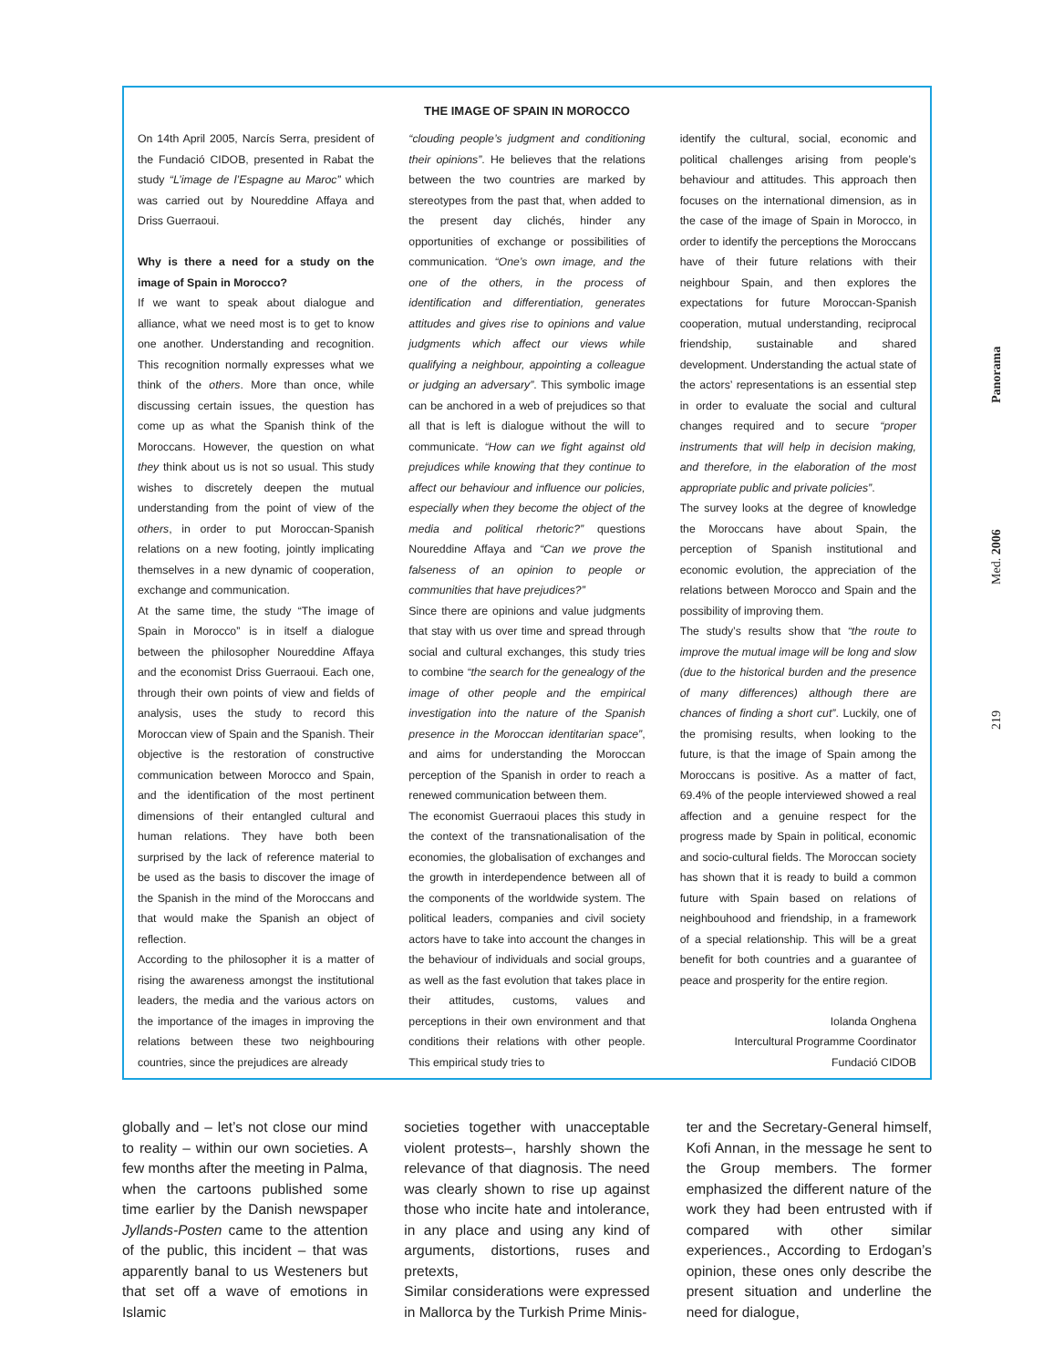THE IMAGE OF SPAIN IN MOROCCO
On 14th April 2005, Narcís Serra, president of the Fundació CIDOB, presented in Rabat the study “L’image de l’Espagne au Maroc” which was carried out by Noureddine Affaya and Driss Guerraoui.
Why is there a need for a study on the image of Spain in Morocco?
If we want to speak about dialogue and alliance, what we need most is to get to know one another. Understanding and recognition. This recognition normally expresses what we think of the others. More than once, while discussing certain issues, the question has come up as what the Spanish think of the Moroccans. However, the question on what they think about us is not so usual. This study wishes to discretely deepen the mutual understanding from the point of view of the others, in order to put Moroccan-Spanish relations on a new footing, jointly implicating themselves in a new dynamic of cooperation, exchange and communication.
At the same time, the study “The image of Spain in Morocco” is in itself a dialogue between the philosopher Noureddine Affaya and the economist Driss Guerraoui. Each one, through their own points of view and fields of analysis, uses the study to record this Moroccan view of Spain and the Spanish. Their objective is the restoration of constructive communication between Morocco and Spain, and the identification of the most pertinent dimensions of their entangled cultural and human relations. They have both been surprised by the lack of reference material to be used as the basis to discover the image of the Spanish in the mind of the Moroccans and that would make the Spanish an object of reflection.
According to the philosopher it is a matter of rising the awareness amongst the institutional leaders, the media and the various actors on the importance of the images in improving the relations between these two neighbouring countries, since the prejudices are already
“clouding people’s judgment and conditioning their opinions”. He believes that the relations between the two countries are marked by stereotypes from the past that, when added to the present day clichés, hinder any opportunities of exchange or possibilities of communication. “One’s own image, and the one of the others, in the process of identification and differentiation, generates attitudes and gives rise to opinions and value judgments which affect our views while qualifying a neighbour, appointing a colleague or judging an adversary”. This symbolic image can be anchored in a web of prejudices so that all that is left is dialogue without the will to communicate. “How can we fight against old prejudices while knowing that they continue to affect our behaviour and influence our policies, especially when they become the object of the media and political rhetoric?” questions Noureddine Affaya and “Can we prove the falseness of an opinion to people or communities that have prejudices?”
Since there are opinions and value judgments that stay with us over time and spread through social and cultural exchanges, this study tries to combine “the search for the genealogy of the image of other people and the empirical investigation into the nature of the Spanish presence in the Moroccan identitarian space”, and aims for understanding the Moroccan perception of the Spanish in order to reach a renewed communication between them.
The economist Guerraoui places this study in the context of the transnationalisation of the economies, the globalisation of exchanges and the growth in interdependence between all of the components of the worldwide system. The political leaders, companies and civil society actors have to take into account the changes in the behaviour of individuals and social groups, as well as the fast evolution that takes place in their attitudes, customs, values and perceptions in their own environment and that conditions their relations with other people. This empirical study tries to
identify the cultural, social, economic and political challenges arising from people’s behaviour and attitudes. This approach then focuses on the international dimension, as in the case of the image of Spain in Morocco, in order to identify the perceptions the Moroccans have of their future relations with their neighbour Spain, and then explores the expectations for future Moroccan-Spanish cooperation, mutual understanding, reciprocal friendship, sustainable and shared development. Understanding the actual state of the actors’ representations is an essential step in order to evaluate the social and cultural changes required and to secure “proper instruments that will help in decision making, and therefore, in the elaboration of the most appropriate public and private policies”.
The survey looks at the degree of knowledge the Moroccans have about Spain, the perception of Spanish institutional and economic evolution, the appreciation of the relations between Morocco and Spain and the possibility of improving them.
The study’s results show that “the route to improve the mutual image will be long and slow (due to the historical burden and the presence of many differences) although there are chances of finding a short cut”. Luckily, one of the promising results, when looking to the future, is that the image of Spain among the Moroccans is positive. As a matter of fact, 69.4% of the people interviewed showed a real affection and a genuine respect for the progress made by Spain in political, economic and socio-cultural fields. The Moroccan society has shown that it is ready to build a common future with Spain based on relations of neighbouhood and friendship, in a framework of a special relationship. This will be a great benefit for both countries and a guarantee of peace and prosperity for the entire region.
Iolanda Onghena
Intercultural Programme Coordinator
Fundació CIDOB
globally and – let’s not close our mind to reality – within our own societies. A few months after the meeting in Palma, when the cartoons published some time earlier by the Danish newspaper Jyllands-Posten came to the attention of the public, this incident – that was apparently banal to us Westeners but that set off a wave of emotions in Islamic
societies together with unacceptable violent protests–, harshly shown the relevance of that diagnosis. The need was clearly shown to rise up against those who incite hate and intolerance, in any place and using any kind of arguments, distortions, ruses and pretexts,
Similar considerations were expressed in Mallorca by the Turkish Prime Minis-
ter and the Secretary-General himself, Kofi Annan, in the message he sent to the Group members. The former emphasized the different nature of the work they had been entrusted with if compared with other similar experiences., According to Erdogan’s opinion, these ones only describe the present situation and underline the need for dialogue,
219 Med. 2006 Panorama